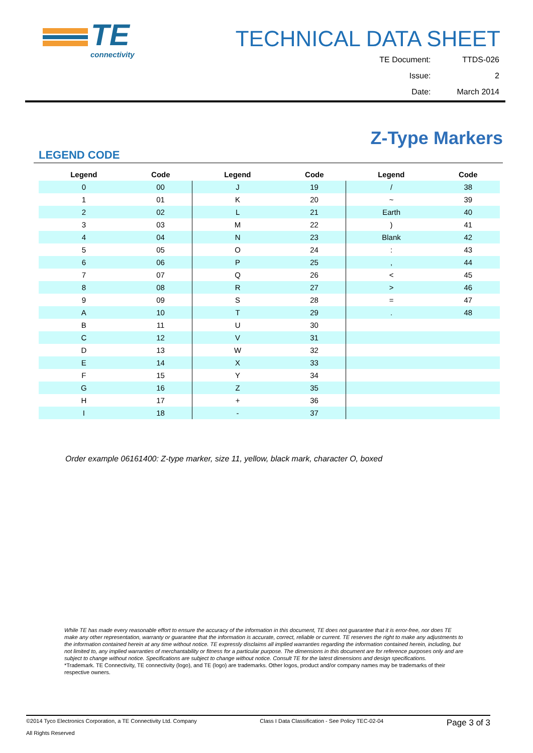TE
connectivity
TECHNICAL DATA SHEET
| TE Document: | TTDS-026 |
| Issue: | 2 |
| Date: | March 2014 |
Z-Type Markers
LEGEND CODE
| Legend | Code | Legend | Code | Legend | Code |
| --- | --- | --- | --- | --- | --- |
| 0 | 00 | J | 19 | / | 38 |
| 1 | 01 | K | 20 | ~ | 39 |
| 2 | 02 | L | 21 | Earth | 40 |
| 3 | 03 | M | 22 | ) | 41 |
| 4 | 04 | N | 23 | Blank | 42 |
| 5 | 05 | O | 24 | : | 43 |
| 6 | 06 | P | 25 | , | 44 |
| 7 | 07 | Q | 26 | < | 45 |
| 8 | 08 | R | 27 | > | 46 |
| 9 | 09 | S | 28 | = | 47 |
| A | 10 | T | 29 | . | 48 |
| B | 11 | U | 30 | | |
| C | 12 | V | 31 | | |
| D | 13 | W | 32 | | |
| E | 14 | X | 33 | | |
| F | 15 | Y | 34 | | |
| G | 16 | Z | 35 | | |
| H | 17 | + | 36 | | |
| I | 18 | - | 37 | | |
Order example 06161400: Z-type marker, size 11, yellow, black mark, character O, boxed
While TE has made every reasonable effort to ensure the accuracy of the information in this document, TE does not guarantee that it is error-free, nor does TE make any other representation, warranty or guarantee that the information is accurate, correct, reliable or current. TE reserves the right to make any adjustments to the information contained herein at any time without notice. TE expressly disclaims all implied warranties regarding the information contained herein, including, but not limited to, any implied warranties of merchantability or fitness for a particular purpose. The dimensions in this document are for reference purposes only and are subject to change without notice. Specifications are subject to change without notice. Consult TE for the latest dimensions and design specifications.
*Trademark. TE Connectivity, TE connectivity (logo), and TE (logo) are trademarks. Other logos, product and/or company names may be trademarks of their respective owners.
©2014 Tyco Electronics Corporation, a TE Connectivity Ltd. Company
All Rights Reserved
Class I Data Classification - See Policy TEC-02-04
Page 3 of 3